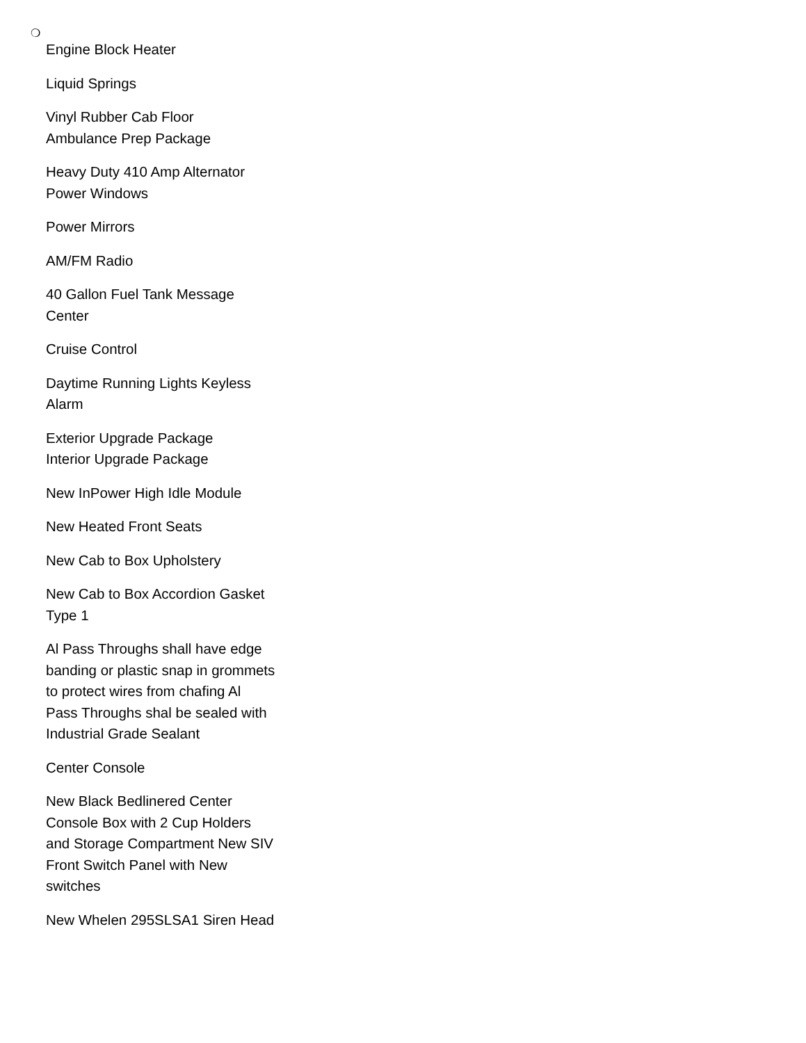❍
Engine Block Heater
Liquid Springs
Vinyl Rubber Cab Floor
Ambulance Prep Package
Heavy Duty 410 Amp Alternator
Power Windows
Power Mirrors
AM/FM Radio
40 Gallon Fuel Tank Message Center
Cruise Control
Daytime Running Lights Keyless Alarm
Exterior Upgrade Package
Interior Upgrade Package
New InPower High Idle Module
New Heated Front Seats
New Cab to Box Upholstery
New Cab to Box Accordion Gasket Type 1
Al Pass Throughs shall have edge banding or plastic snap in grommets to protect wires from chafing Al Pass Throughs shal be sealed with Industrial Grade Sealant
Center Console
New Black Bedlinered Center Console Box with 2 Cup Holders and Storage Compartment New SIV Front Switch Panel with New switches
New Whelen 295SLSA1 Siren Head